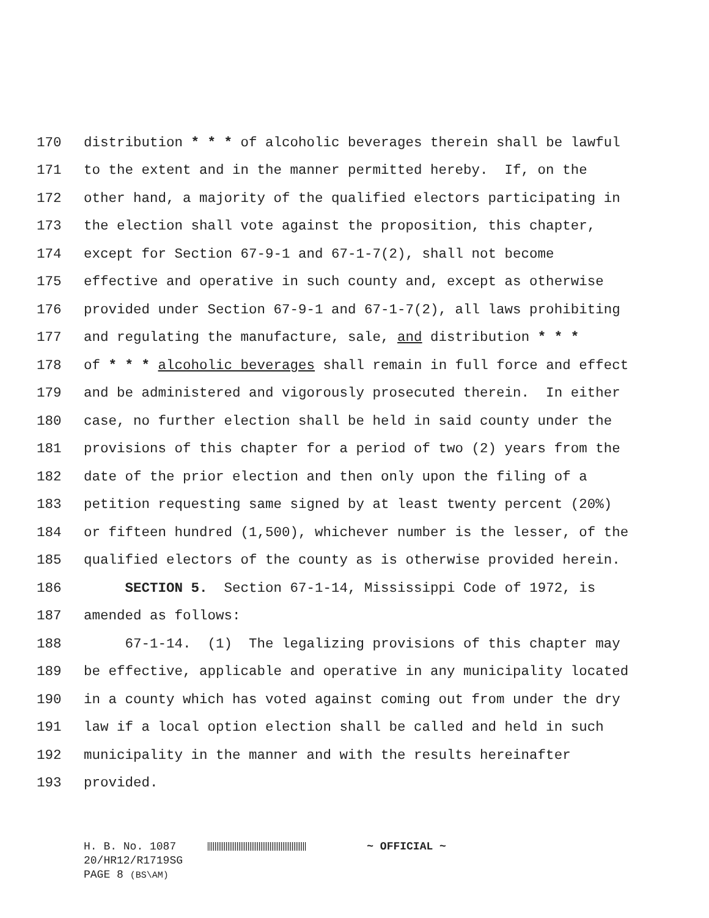170 distribution * * * of alcoholic beverages therein shall be lawful
171 to the extent and in the manner permitted hereby. If, on the
172 other hand, a majority of the qualified electors participating in
173 the election shall vote against the proposition, this chapter,
174 except for Section 67-9-1 and 67-1-7(2), shall not become
175 effective and operative in such county and, except as otherwise
176 provided under Section 67-9-1 and 67-1-7(2), all laws prohibiting
177 and regulating the manufacture, sale, and distribution * * *
178 of * * * alcoholic beverages shall remain in full force and effect
179 and be administered and vigorously prosecuted therein. In either
180 case, no further election shall be held in said county under the
181 provisions of this chapter for a period of two (2) years from the
182 date of the prior election and then only upon the filing of a
183 petition requesting same signed by at least twenty percent (20%)
184 or fifteen hundred (1,500), whichever number is the lesser, of the
185 qualified electors of the county as is otherwise provided herein.
186 SECTION 5. Section 67-1-14, Mississippi Code of 1972, is
187 amended as follows:
188 67-1-14. (1) The legalizing provisions of this chapter may
189 be effective, applicable and operative in any municipality located
190 in a county which has voted against coming out from under the dry
191 law if a local option election shall be called and held in such
192 municipality in the manner and with the results hereinafter
193 provided.
H. B. No. 1087 ~ OFFICIAL ~
20/HR12/R1719SG
PAGE 8 (BS\AM)